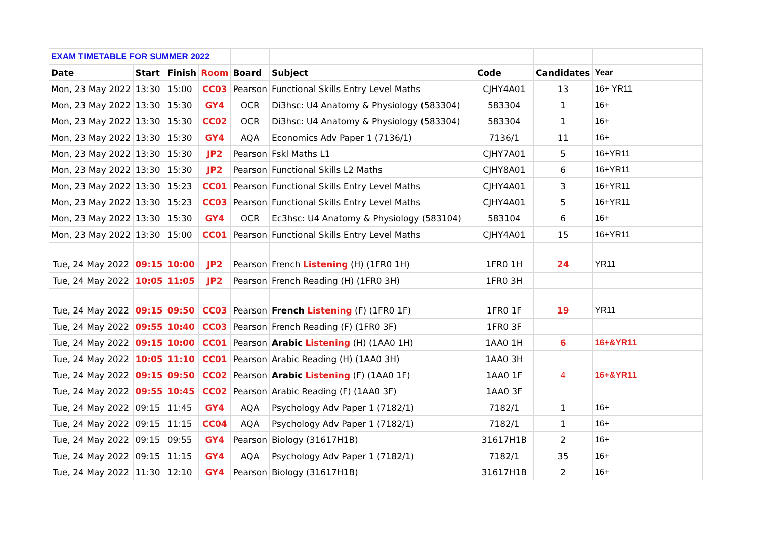| EXAM TIMETABLE FOR SUMMER 2022 | | | | | | | | | |
| Date | Start | Finish | Room | Board | Subject | Code | Candidates | Year | |
| Mon, 23 May 2022 | 13:30 | 15:00 | CC03 | Pearson | Functional Skills Entry Level Maths | CJHY4A01 | 13 | 16+ YR11 | |
| Mon, 23 May 2022 | 13:30 | 15:30 | GY4 | OCR | Di3hsc: U4 Anatomy & Physiology (583304) | 583304 | 1 | 16+ | |
| Mon, 23 May 2022 | 13:30 | 15:30 | CC02 | OCR | Di3hsc: U4 Anatomy & Physiology (583304) | 583304 | 1 | 16+ | |
| Mon, 23 May 2022 | 13:30 | 15:30 | GY4 | AQA | Economics Adv Paper 1 (7136/1) | 7136/1 | 11 | 16+ | |
| Mon, 23 May 2022 | 13:30 | 15:30 | JP2 | Pearson | Fskl Maths L1 | CJHY7A01 | 5 | 16+YR11 | |
| Mon, 23 May 2022 | 13:30 | 15:30 | JP2 | Pearson | Functional Skills L2 Maths | CJHY8A01 | 6 | 16+YR11 | |
| Mon, 23 May 2022 | 13:30 | 15:23 | CC01 | Pearson | Functional Skills Entry Level Maths | CJHY4A01 | 3 | 16+YR11 | |
| Mon, 23 May 2022 | 13:30 | 15:23 | CC03 | Pearson | Functional Skills Entry Level Maths | CJHY4A01 | 5 | 16+YR11 | |
| Mon, 23 May 2022 | 13:30 | 15:30 | GY4 | OCR | Ec3hsc: U4 Anatomy & Physiology (583104) | 583104 | 6 | 16+ | |
| Mon, 23 May 2022 | 13:30 | 15:00 | CC01 | Pearson | Functional Skills Entry Level Maths | CJHY4A01 | 15 | 16+YR11 | |
| Tue, 24 May 2022 | 09:15 | 10:00 | JP2 | Pearson | French Listening (H) (1FR0 1H) | 1FR0 1H | 24 | YR11 | |
| Tue, 24 May 2022 | 10:05 | 11:05 | JP2 | Pearson | French Reading (H) (1FR0 3H) | 1FR0 3H | | | |
| Tue, 24 May 2022 | 09:15 | 09:50 | CC03 | Pearson | French Listening (F) (1FR0 1F) | 1FR0 1F | 19 | YR11 | |
| Tue, 24 May 2022 | 09:55 | 10:40 | CC03 | Pearson | French Reading (F) (1FR0 3F) | 1FR0 3F | | | |
| Tue, 24 May 2022 | 09:15 | 10:00 | CC01 | Pearson | Arabic Listening (H) (1AA0 1H) | 1AA0 1H | 6 | 16+&YR11 | |
| Tue, 24 May 2022 | 10:05 | 11:10 | CC01 | Pearson | Arabic Reading (H) (1AA0 3H) | 1AA0 3H | | | |
| Tue, 24 May 2022 | 09:15 | 09:50 | CC02 | Pearson | Arabic Listening (F) (1AA0 1F) | 1AA0 1F | 4 | 16+&YR11 | |
| Tue, 24 May 2022 | 09:55 | 10:45 | CC02 | Pearson | Arabic Reading (F) (1AA0 3F) | 1AA0 3F | | | |
| Tue, 24 May 2022 | 09:15 | 11:45 | GY4 | AQA | Psychology Adv Paper 1 (7182/1) | 7182/1 | 1 | 16+ | |
| Tue, 24 May 2022 | 09:15 | 11:15 | CC04 | AQA | Psychology Adv Paper 1 (7182/1) | 7182/1 | 1 | 16+ | |
| Tue, 24 May 2022 | 09:15 | 09:55 | GY4 | Pearson | Biology (31617H1B) | 31617H1B | 2 | 16+ | |
| Tue, 24 May 2022 | 09:15 | 11:15 | GY4 | AQA | Psychology Adv Paper 1 (7182/1) | 7182/1 | 35 | 16+ | |
| Tue, 24 May 2022 | 11:30 | 12:10 | GY4 | Pearson | Biology (31617H1B) | 31617H1B | 2 | 16+ | |